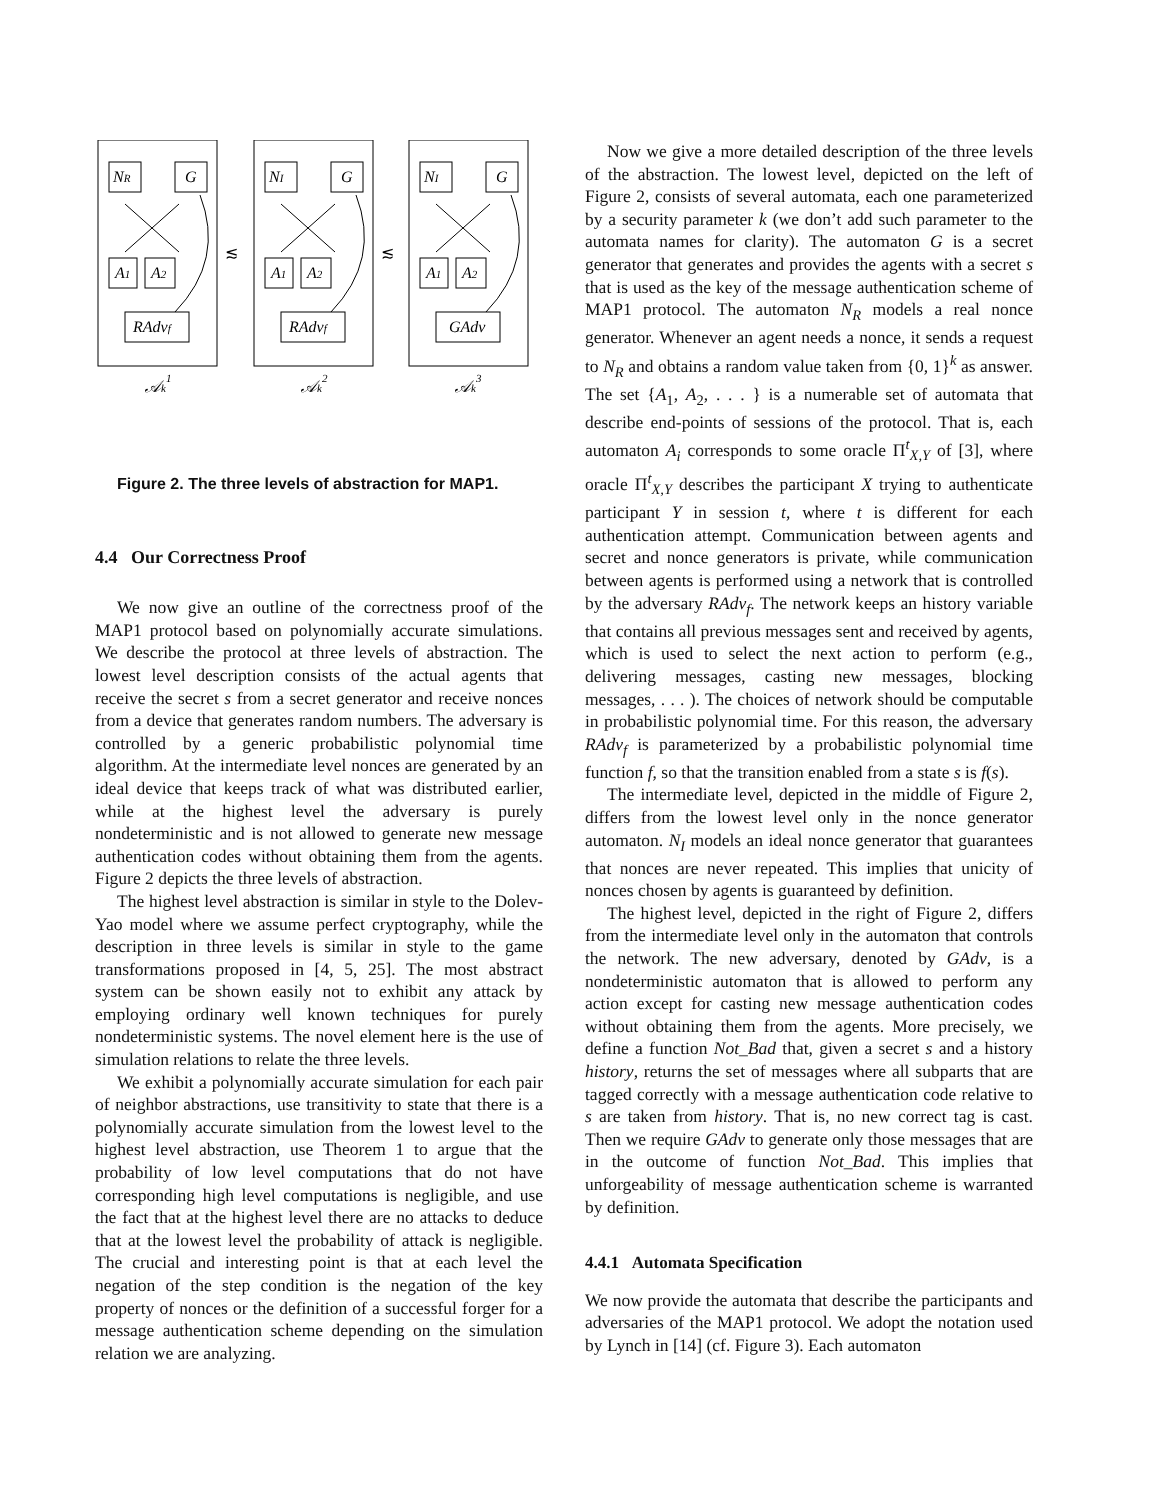NR
G
A1
A2
RAdvf
NI
G
A1
A2
RAdvf
NI
G
A1
A2
GAdv
≲
≲
𝒜k1
𝒜k2
𝒜k3
Figure 2. The three levels of abstraction for MAP1.
4.4 Our Correctness Proof
We now give an outline of the correctness proof of the MAP1 protocol based on polynomially accurate simulations. We describe the protocol at three levels of abstraction. The lowest level description consists of the actual agents that receive the secret s from a secret generator and receive nonces from a device that generates random numbers. The adversary is controlled by a generic probabilistic polynomial time algorithm. At the intermediate level nonces are generated by an ideal device that keeps track of what was distributed earlier, while at the highest level the adversary is purely nondeterministic and is not allowed to generate new message authentication codes without obtaining them from the agents. Figure 2 depicts the three levels of abstraction.
The highest level abstraction is similar in style to the Dolev-Yao model where we assume perfect cryptography, while the description in three levels is similar in style to the game transformations proposed in [4, 5, 25]. The most abstract system can be shown easily not to exhibit any attack by employing ordinary well known techniques for purely nondeterministic systems. The novel element here is the use of simulation relations to relate the three levels.
We exhibit a polynomially accurate simulation for each pair of neighbor abstractions, use transitivity to state that there is a polynomially accurate simulation from the lowest level to the highest level abstraction, use Theorem 1 to argue that the probability of low level computations that do not have corresponding high level computations is negligible, and use the fact that at the highest level there are no attacks to deduce that at the lowest level the probability of attack is negligible. The crucial and interesting point is that at each level the negation of the step condition is the negation of the key property of nonces or the definition of a successful forger for a message authentication scheme depending on the simulation relation we are analyzing.
Now we give a more detailed description of the three levels of the abstraction. The lowest level, depicted on the left of Figure 2, consists of several automata, each one parameterized by a security parameter k (we don’t add such parameter to the automata names for clarity). The automaton G is a secret generator that generates and provides the agents with a secret s that is used as the key of the message authentication scheme of MAP1 protocol. The automaton N<sub>R</sub> models a real nonce generator. Whenever an agent needs a nonce, it sends a request to N<sub>R</sub> and obtains a random value taken from {0, 1}<sup>k</sup> as answer. The set {A<sub>1</sub>, A<sub>2</sub>, . . . } is a numerable set of automata that describe end-points of sessions of the protocol. That is, each automaton A<sub>i</sub> corresponds to some oracle Π<sup>t</sup><sub>X,Y</sub> of [3], where oracle Π<sup>t</sup><sub>X,Y</sub> describes the participant X trying to authenticate participant Y in session t, where t is different for each authentication attempt. Communication between agents and secret and nonce generators is private, while communication between agents is performed using a network that is controlled by the adversary RAdv<sub>f</sub>. The network keeps an history variable that contains all previous messages sent and received by agents, which is used to select the next action to perform (e.g., delivering messages, casting new messages, blocking messages, . . . ). The choices of network should be computable in probabilistic polynomial time. For this reason, the adversary RAdv<sub>f</sub> is parameterized by a probabilistic polynomial time function f, so that the transition enabled from a state s is f(s).
The intermediate level, depicted in the middle of Figure 2, differs from the lowest level only in the nonce generator automaton. N<sub>I</sub> models an ideal nonce generator that guarantees that nonces are never repeated. This implies that unicity of nonces chosen by agents is guaranteed by definition.
The highest level, depicted in the right of Figure 2, differs from the intermediate level only in the automaton that controls the network. The new adversary, denoted by GAdv, is a nondeterministic automaton that is allowed to perform any action except for casting new message authentication codes without obtaining them from the agents. More precisely, we define a function Not_Bad that, given a secret s and a history history, returns the set of messages where all subparts that are tagged correctly with a message authentication code relative to s are taken from history. That is, no new correct tag is cast. Then we require GAdv to generate only those messages that are in the outcome of function Not_Bad. This implies that unforgeability of message authentication scheme is warranted by definition.
4.4.1 Automata Specification
We now provide the automata that describe the participants and adversaries of the MAP1 protocol. We adopt the notation used by Lynch in [14] (cf. Figure 3). Each automaton